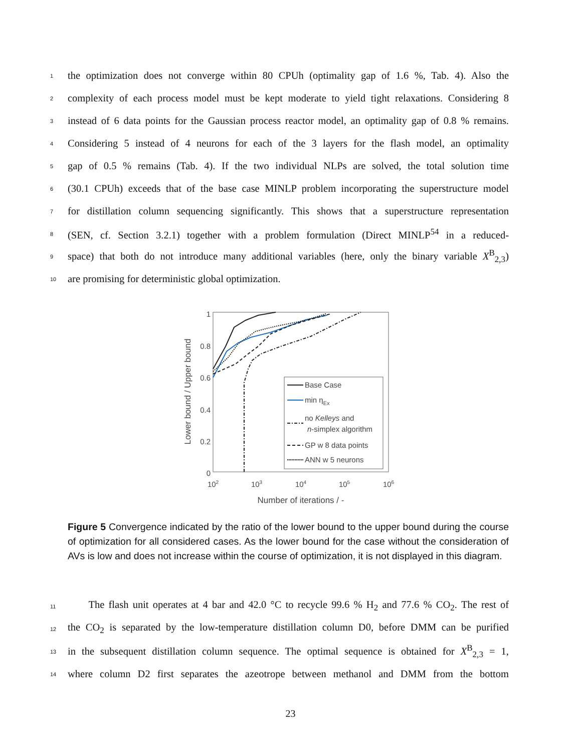1 the optimization does not converge within 80 CPUh (optimality gap of 1.6 %, Tab. 4). Also the
2 complexity of each process model must be kept moderate to yield tight relaxations. Considering 8
3 instead of 6 data points for the Gaussian process reactor model, an optimality gap of 0.8 % remains.
4 Considering 5 instead of 4 neurons for each of the 3 layers for the flash model, an optimality
5 gap of 0.5 % remains (Tab. 4). If the two individual NLPs are solved, the total solution time
6 (30.1 CPUh) exceeds that of the base case MINLP problem incorporating the superstructure model
7 for distillation column sequencing significantly. This shows that a superstructure representation
8 (SEN, cf. Section 3.2.1) together with a problem formulation (Direct MINLP<sup>54</sup> in a reduced-
9 space) that both do not introduce many additional variables (here, only the binary variable X<sup>B</sup><sub>2,3</sub>)
10 are promising for deterministic global optimization.
1
0.8
0.6
0.4
0.2
0
102
103
104
105
106
Number of iterations / -
Lower bound / Upper bound
Base Case
min ηEx
no Kelleys and
n-simplex algorithm
GP w 8 data points
ANN w 5 neurons
Figure 5 Convergence indicated by the ratio of the lower bound to the upper bound during the course of optimization for all considered cases. As the lower bound for the case without the consideration of AVs is low and does not increase within the course of optimization, it is not displayed in this diagram.
11 The flash unit operates at 4 bar and 42.0 °C to recycle 99.6 % H<sub>2</sub> and 77.6 % CO<sub>2</sub>. The rest of
12 the CO<sub>2</sub> is separated by the low-temperature distillation column D0, before DMM can be purified
13 in the subsequent distillation column sequence. The optimal sequence is obtained for X<sup>B</sup><sub>2,3</sub> = 1,
14 where column D2 first separates the azeotrope between methanol and DMM from the bottom
23